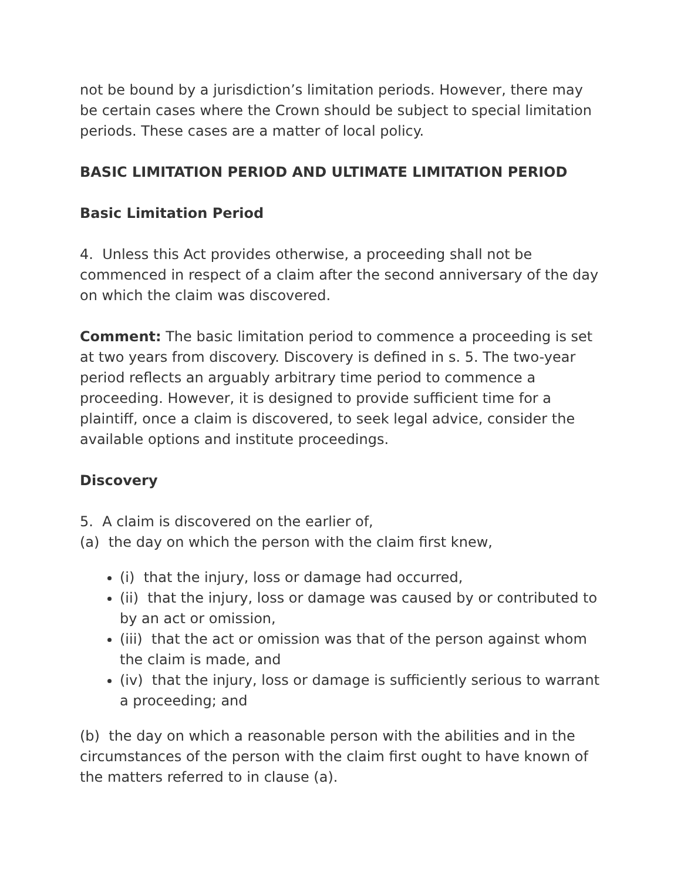not be bound by a jurisdiction’s limitation periods. However, there may be certain cases where the Crown should be subject to special limitation periods. These cases are a matter of local policy.
BASIC LIMITATION PERIOD AND ULTIMATE LIMITATION PERIOD
Basic Limitation Period
4. Unless this Act provides otherwise, a proceeding shall not be commenced in respect of a claim after the second anniversary of the day on which the claim was discovered.
Comment: The basic limitation period to commence a proceeding is set at two years from discovery. Discovery is defined in s. 5. The two-year period reflects an arguably arbitrary time period to commence a proceeding. However, it is designed to provide sufficient time for a plaintiff, once a claim is discovered, to seek legal advice, consider the available options and institute proceedings.
Discovery
5. A claim is discovered on the earlier of,
(a) the day on which the person with the claim first knew,
(i) that the injury, loss or damage had occurred,
(ii) that the injury, loss or damage was caused by or contributed to by an act or omission,
(iii) that the act or omission was that of the person against whom the claim is made, and
(iv) that the injury, loss or damage is sufficiently serious to warrant a proceeding; and
(b) the day on which a reasonable person with the abilities and in the circumstances of the person with the claim first ought to have known of the matters referred to in clause (a).